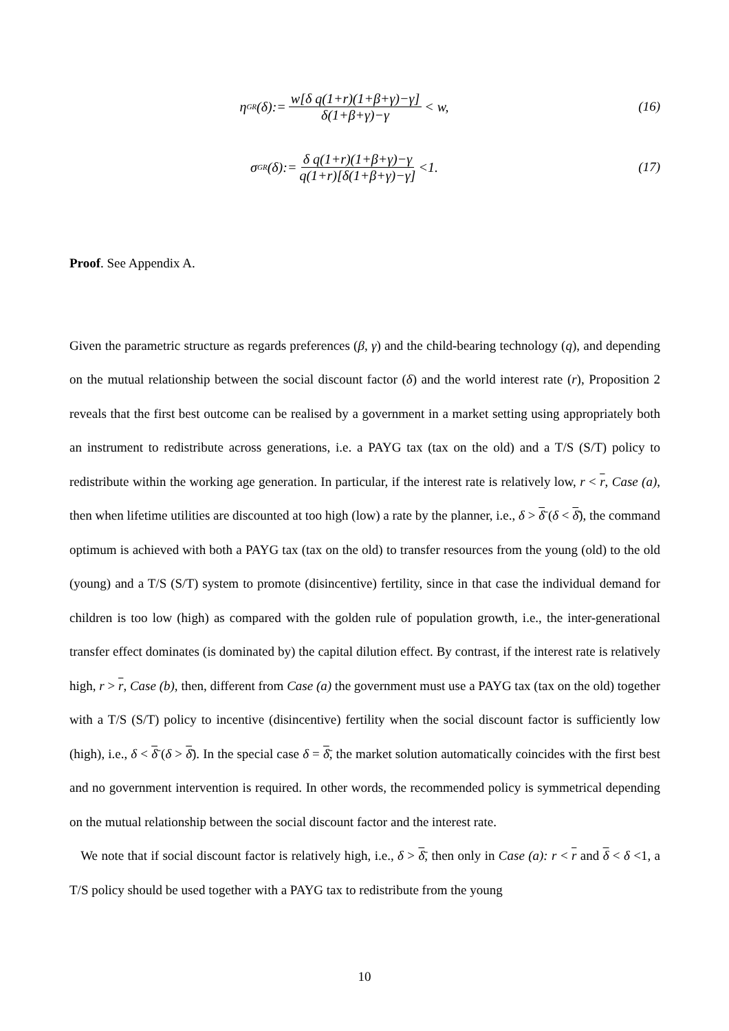η<sub>GR</sub>(δ):= w[δ q(1+r)(1+β+γ)−γ] δ(1+β+γ)−γ < w,
(16)
σ<sub>GR</sub>(δ):= δ q(1+r)(1+β+γ)−γ q(1+r)[δ(1+β+γ)−γ] <1.
(17)
Proof. See Appendix A.
Given the parametric structure as regards preferences (β, γ) and the child-bearing technology (q), and depending on the mutual relationship between the social discount factor (δ) and the world interest rate (r), Proposition 2 reveals that the first best outcome can be realised by a government in a market setting using appropriately both an instrument to redistribute across generations, i.e. a PAYG tax (tax on the old) and a T/S (S/T) policy to redistribute within the working age generation. In particular, if the interest rate is relatively low, r < r, Case (a), then when lifetime utilities are discounted at too high (low) a rate by the planner, i.e., δ > δ̄ (δ < δ̄), the command optimum is achieved with both a PAYG tax (tax on the old) to transfer resources from the young (old) to the old (young) and a T/S (S/T) system to promote (disincentive) fertility, since in that case the individual demand for children is too low (high) as compared with the golden rule of population growth, i.e., the inter-generational transfer effect dominates (is dominated by) the capital dilution effect. By contrast, if the interest rate is relatively high, r > r, Case (b), then, different from Case (a) the government must use a PAYG tax (tax on the old) together with a T/S (S/T) policy to incentive (disincentive) fertility when the social discount factor is sufficiently low (high), i.e., δ < δ̄ (δ > δ̄). In the special case δ = δ̄, the market solution automatically coincides with the first best and no government intervention is required. In other words, the recommended policy is symmetrical depending on the mutual relationship between the social discount factor and the interest rate.
We note that if social discount factor is relatively high, i.e., δ > δ̄, then only in Case (a): r < r and δ < δ <1, a T/S policy should be used together with a PAYG tax to redistribute from the young
10